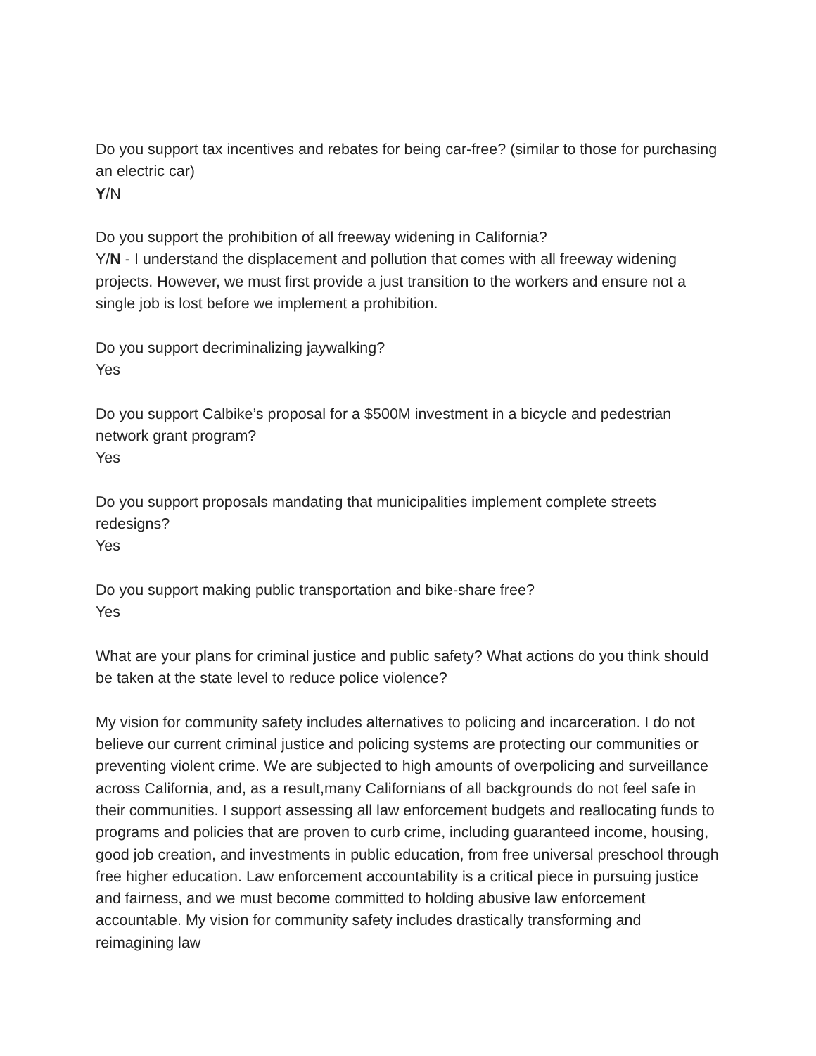Do you support tax incentives and rebates for being car-free? (similar to those for purchasing an electric car)
Y/N
Do you support the prohibition of all freeway widening in California?
Y/N - I understand the displacement and pollution that comes with all freeway widening projects. However, we must first provide a just transition to the workers and ensure not a single job is lost before we implement a prohibition.
Do you support decriminalizing jaywalking?
Yes
Do you support Calbike’s proposal for a $500M investment in a bicycle and pedestrian network grant program?
Yes
Do you support proposals mandating that municipalities implement complete streets redesigns?
Yes
Do you support making public transportation and bike-share free?
Yes
What are your plans for criminal justice and public safety? What actions do you think should be taken at the state level to reduce police violence?
My vision for community safety includes alternatives to policing and incarceration. I do not believe our current criminal justice and policing systems are protecting our communities or preventing violent crime. We are subjected to high amounts of overpolicing and surveillance across California, and, as a result,many Californians of all backgrounds do not feel safe in their communities. I support assessing all law enforcement budgets and reallocating funds to programs and policies that are proven to curb crime, including guaranteed income, housing, good job creation, and investments in public education, from free universal preschool through free higher education. Law enforcement accountability is a critical piece in pursuing justice and fairness, and we must become committed to holding abusive law enforcement accountable. My vision for community safety includes drastically transforming and reimagining law